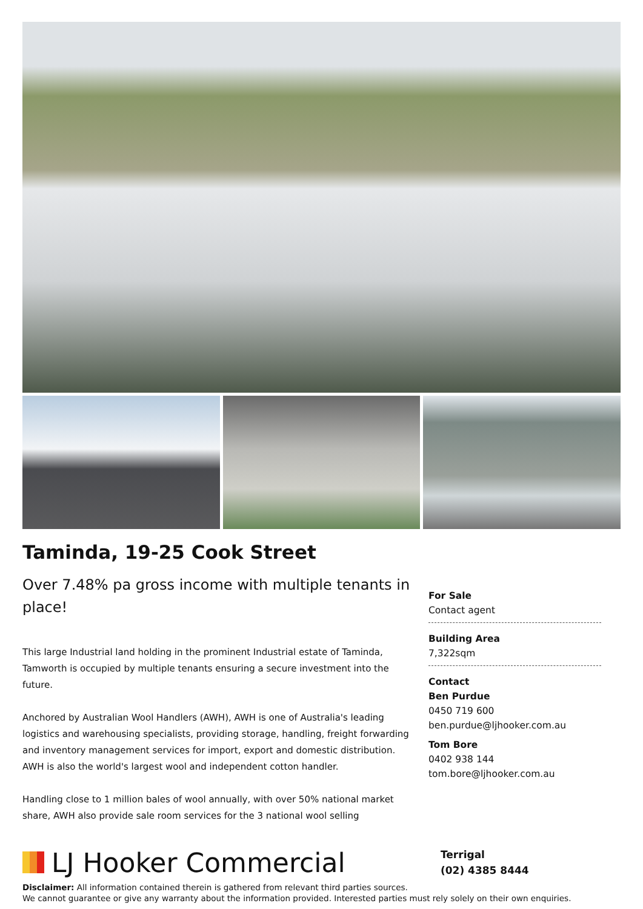Taminda, 19-25 Cook Street
Over 7.48% pa gross income with multiple tenants in place!
This large Industrial land holding in the prominent Industrial estate of Taminda, Tamworth is occupied by multiple tenants ensuring a secure investment into the future.
Anchored by Australian Wool Handlers (AWH), AWH is one of Australia's leading logistics and warehousing specialists, providing storage, handling, freight forwarding and inventory management services for import, export and domestic distribution. AWH is also the world's largest wool and independent cotton handler.
Handling close to 1 million bales of wool annually, with over 50% national market share, AWH also provide sale room services for the 3 national wool selling
For Sale
Contact agent
Building Area
7,322sqm
Contact
Ben Purdue
0450 719 600
ben.purdue@ljhooker.com.au
Tom Bore
0402 938 144
tom.bore@ljhooker.com.au
LJ Hooker Commercial
Terrigal
(02) 4385 8444
Disclaimer: All information contained therein is gathered from relevant third parties sources.
We cannot guarantee or give any warranty about the information provided. Interested parties must rely solely on their own enquiries.